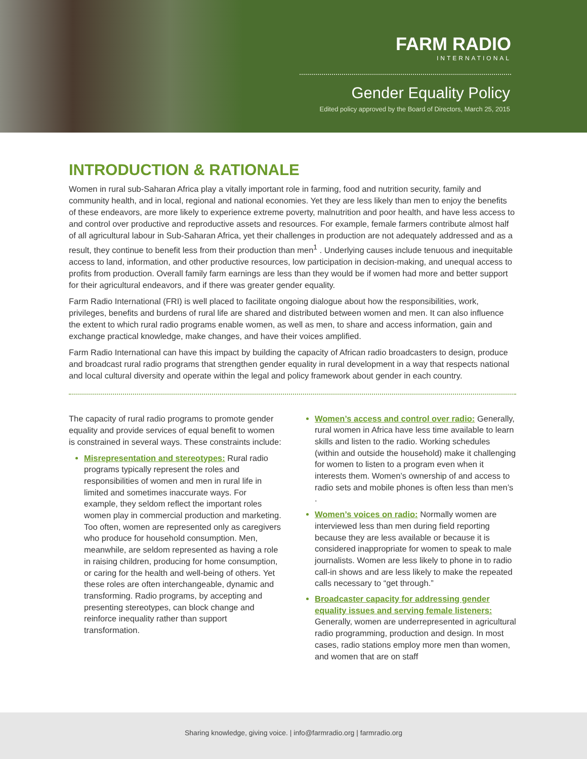FARM RADIO
INTERNATIONAL
Gender Equality Policy
Edited policy approved by the Board of Directors, March 25, 2015
INTRODUCTION & RATIONALE
Women in rural sub-Saharan Africa play a vitally important role in farming, food and nutrition security, family and community health, and in local, regional and national economies. Yet they are less likely than men to enjoy the benefits of these endeavors, are more likely to experience extreme poverty, malnutrition and poor health, and have less access to and control over productive and reproductive assets and resources. For example, female farmers contribute almost half of all agricultural labour in Sub-Saharan Africa, yet their challenges in production are not adequately addressed and as a result, they continue to benefit less from their production than men<sup>1</sup> . Underlying causes include tenuous and inequitable access to land, information, and other productive resources, low participation in decision-making, and unequal access to profits from production. Overall family farm earnings are less than they would be if women had more and better support for their agricultural endeavors, and if there was greater gender equality.
Farm Radio International (FRI) is well placed to facilitate ongoing dialogue about how the responsibilities, work, privileges, benefits and burdens of rural life are shared and distributed between women and men. It can also influence the extent to which rural radio programs enable women, as well as men, to share and access information, gain and exchange practical knowledge, make changes, and have their voices amplified.
Farm Radio International can have this impact by building the capacity of African radio broadcasters to design, produce and broadcast rural radio programs that strengthen gender equality in rural development in a way that respects national and local cultural diversity and operate within the legal and policy framework about gender in each country.
The capacity of rural radio programs to promote gender equality and provide services of equal benefit to women is constrained in several ways. These constraints include:
Misrepresentation and stereotypes: Rural radio programs typically represent the roles and responsibilities of women and men in rural life in limited and sometimes inaccurate ways. For example, they seldom reflect the important roles women play in commercial production and marketing. Too often, women are represented only as caregivers who produce for household consumption. Men, meanwhile, are seldom represented as having a role in raising children, producing for home consumption, or caring for the health and well-being of others. Yet these roles are often interchangeable, dynamic and transforming. Radio programs, by accepting and presenting stereotypes, can block change and reinforce inequality rather than support transformation.
Women’s access and control over radio: Generally, rural women in Africa have less time available to learn skills and listen to the radio. Working schedules (within and outside the household) make it challenging for women to listen to a program even when it interests them. Women’s ownership of and access to radio sets and mobile phones is often less than men’s .
Women’s voices on radio: Normally women are interviewed less than men during field reporting because they are less available or because it is considered inappropriate for women to speak to male journalists. Women are less likely to phone in to radio call-in shows and are less likely to make the repeated calls necessary to “get through.”
Broadcaster capacity for addressing gender equality issues and serving female listeners: Generally, women are underrepresented in agricultural radio programming, production and design. In most cases, radio stations employ more men than women, and women that are on staff
Sharing knowledge, giving voice. | info@farmradio.org | farmradio.org